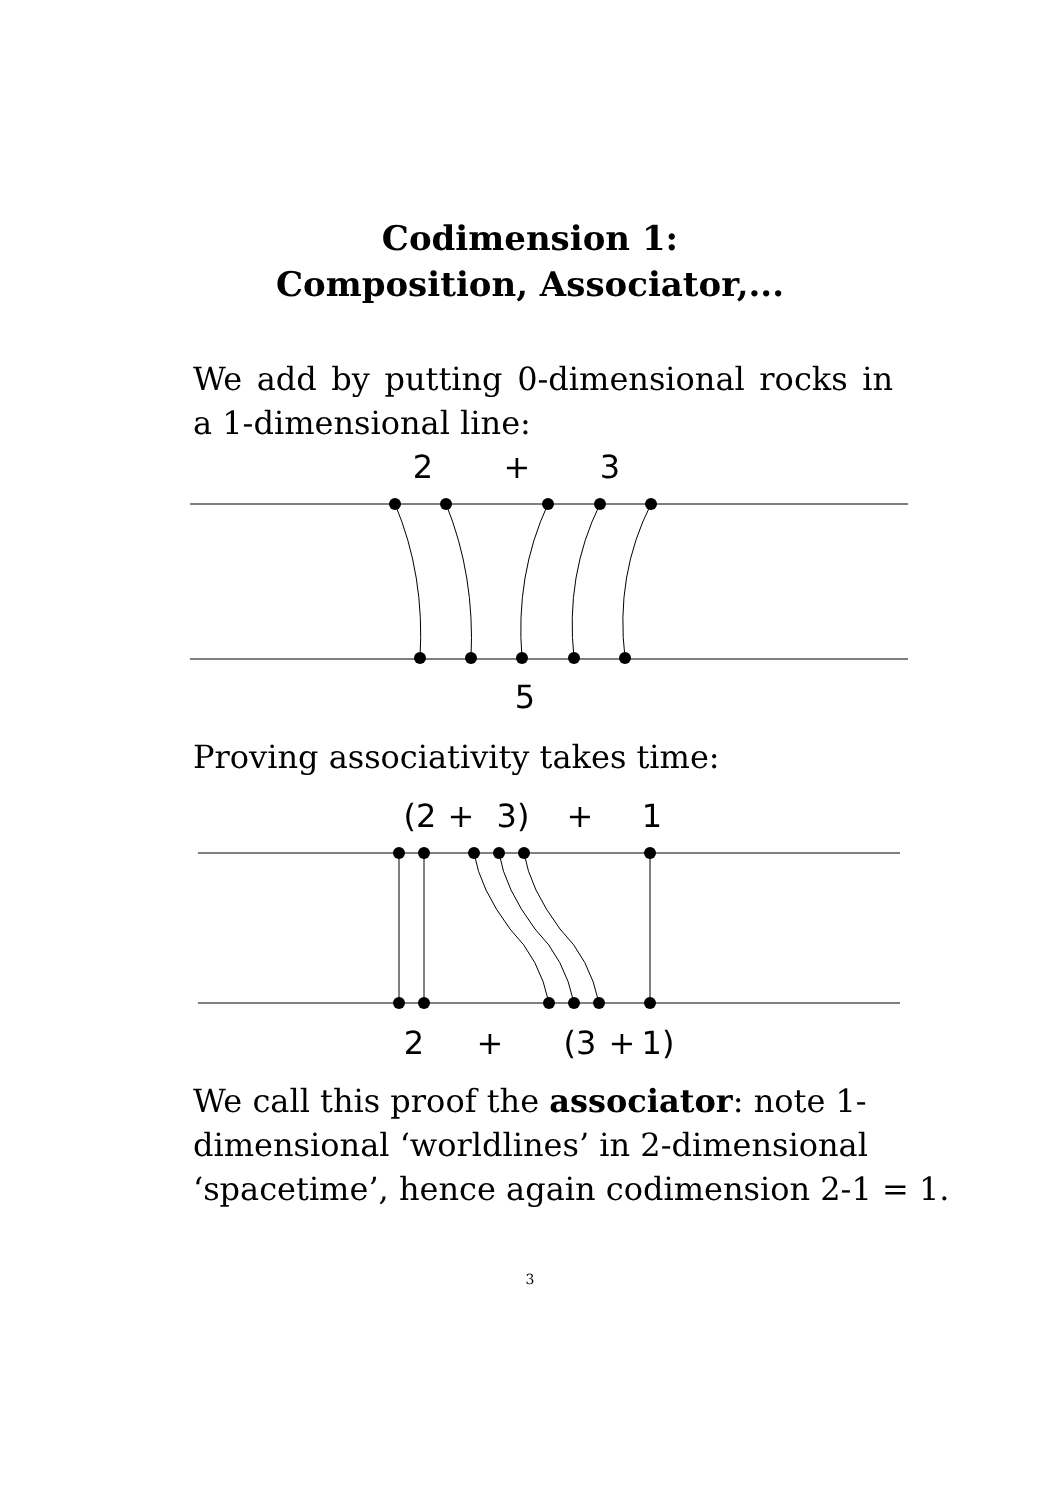Codimension 1:
Composition, Associator,...
We add by putting 0-dimensional rocks in a 1-dimensional line:
2
+
3
5
Proving associativity takes time:
(2
+
3)
+
1
2
+
(3
+
1)
We call this proof the associator: note 1-dimensional ‘worldlines’ in 2-dimensional ‘spacetime’, hence again codimension 2-1 = 1.
3